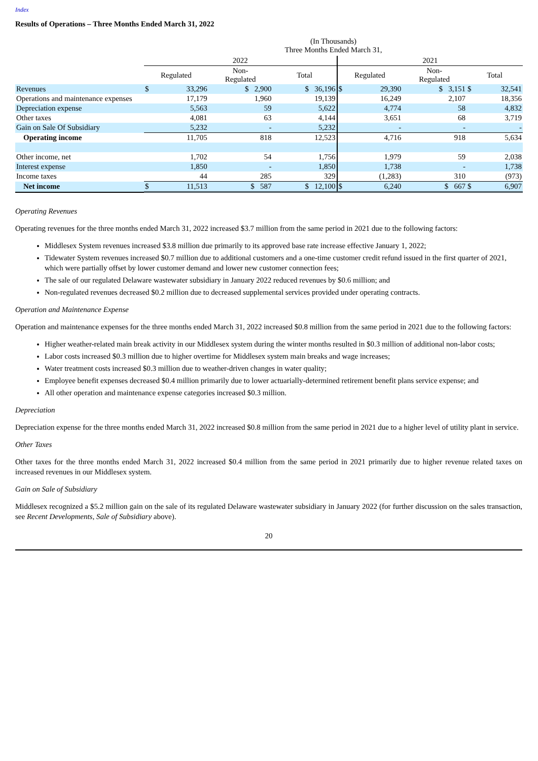Index
Results of Operations – Three Months Ended March 31, 2022
| | (In Thousands) Three Months Ended March 31, | | | | | | | | |
| | 2022 | | | | 2021 | | | | |
| | Regulated | | Non- Regulated | Total | Regulated | | Non- Regulated | Total | |
| Revenues | $ | 33,296 | $ 2,900 | $ 36,196 | $ | 29,390 | $ 3,151 | $ | 32,541 |
| Operations and maintenance expenses | | 17,179 | 1,960 | 19,139 | | 16,249 | 2,107 | | 18,356 |
| Depreciation expense | | 5,563 | 59 | 5,622 | | 4,774 | 58 | | 4,832 |
| Other taxes | | 4,081 | 63 | 4,144 | | 3,651 | 68 | | 3,719 |
| Gain on Sale Of Subsidiary | | 5,232 | - | 5,232 | | - | - | | - |
| Operating income | | 11,705 | 818 | 12,523 | | 4,716 | 918 | | 5,634 |
| Other income, net | | 1,702 | 54 | 1,756 | | 1,979 | 59 | | 2,038 |
| Interest expense | | 1,850 | - | 1,850 | | 1,738 | - | | 1,738 |
| Income taxes | | 44 | 285 | 329 | | (1,283) | 310 | | (973) |
| Net income | $ | 11,513 | $ 587 | $ 12,100 | $ | 6,240 | $ 667 | $ | 6,907 |
Operating Revenues
Operating revenues for the three months ended March 31, 2022 increased $3.7 million from the same period in 2021 due to the following factors:
Middlesex System revenues increased $3.8 million due primarily to its approved base rate increase effective January 1, 2022;
Tidewater System revenues increased $0.7 million due to additional customers and a one-time customer credit refund issued in the first quarter of 2021, which were partially offset by lower customer demand and lower new customer connection fees;
The sale of our regulated Delaware wastewater subsidiary in January 2022 reduced revenues by $0.6 million; and
Non-regulated revenues decreased $0.2 million due to decreased supplemental services provided under operating contracts.
Operation and Maintenance Expense
Operation and maintenance expenses for the three months ended March 31, 2022 increased $0.8 million from the same period in 2021 due to the following factors:
Higher weather-related main break activity in our Middlesex system during the winter months resulted in $0.3 million of additional non-labor costs;
Labor costs increased $0.3 million due to higher overtime for Middlesex system main breaks and wage increases;
Water treatment costs increased $0.3 million due to weather-driven changes in water quality;
Employee benefit expenses decreased $0.4 million primarily due to lower actuarially-determined retirement benefit plans service expense; and
All other operation and maintenance expense categories increased $0.3 million.
Depreciation
Depreciation expense for the three months ended March 31, 2022 increased $0.8 million from the same period in 2021 due to a higher level of utility plant in service.
Other Taxes
Other taxes for the three months ended March 31, 2022 increased $0.4 million from the same period in 2021 primarily due to higher revenue related taxes on increased revenues in our Middlesex system.
Gain on Sale of Subsidiary
Middlesex recognized a $5.2 million gain on the sale of its regulated Delaware wastewater subsidiary in January 2022 (for further discussion on the sales transaction, see Recent Developments, Sale of Subsidiary above).
20